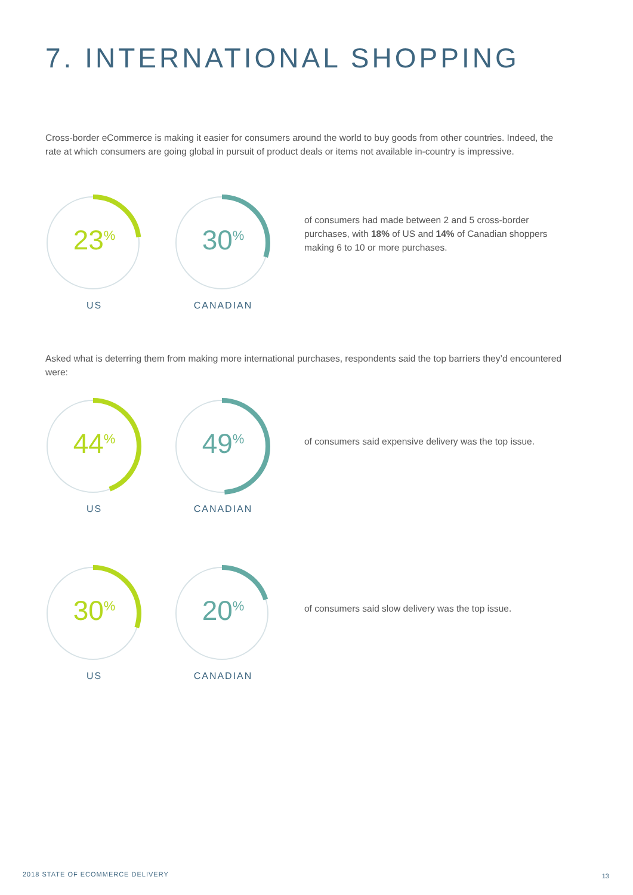7. INTERNATIONAL SHOPPING
Cross-border eCommerce is making it easier for consumers around the world to buy goods from other countries. Indeed, the rate at which consumers are going global in pursuit of product deals or items not available in-country is impressive.
23<sup>%</sup>
US
30<sup>%</sup>
CANADIAN
of consumers had made between 2 and 5 cross-border purchases, with 18% of US and 14% of Canadian shoppers making 6 to 10 or more purchases.
Asked what is deterring them from making more international purchases, respondents said the top barriers they’d encountered were:
44<sup>%</sup>
US
49<sup>%</sup>
CANADIAN
of consumers said expensive delivery was the top issue.
30<sup>%</sup>
US
20<sup>%</sup>
CANADIAN
of consumers said slow delivery was the top issue.
2018 STATE OF ECOMMERCE DELIVERY
13